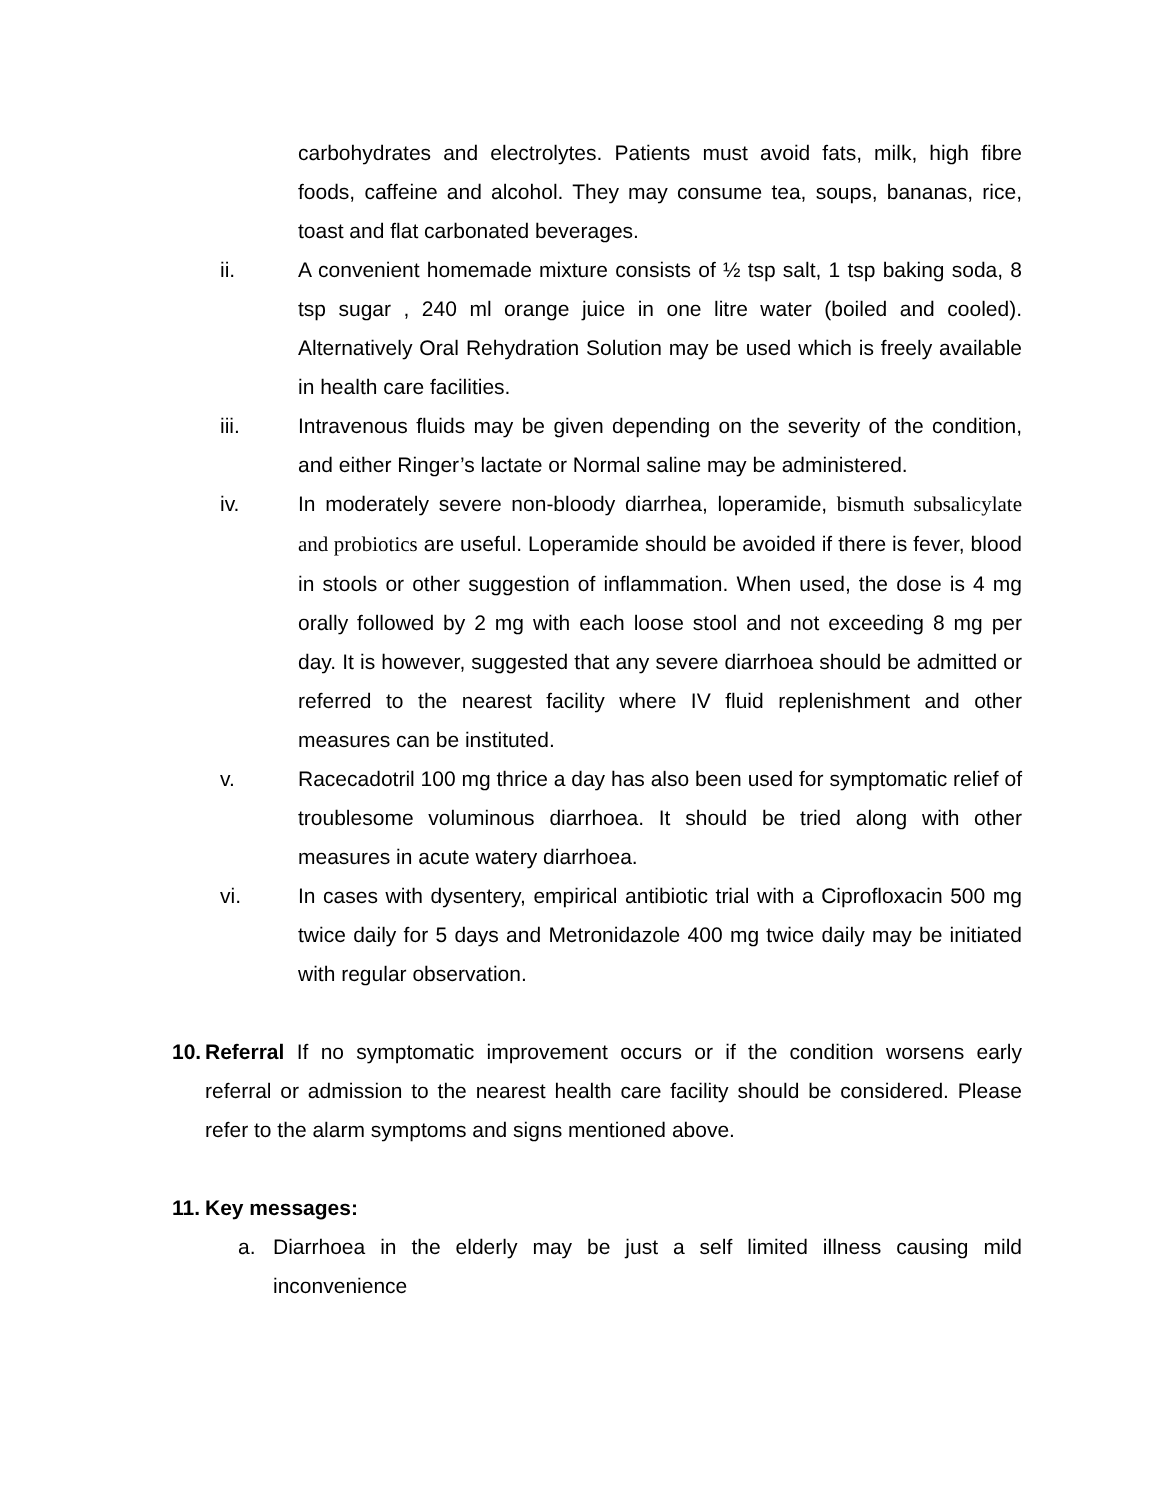carbohydrates and electrolytes. Patients must avoid fats, milk, high fibre foods, caffeine and alcohol. They may consume tea, soups, bananas, rice, toast and flat carbonated beverages.
ii. A convenient homemade mixture consists of ½ tsp salt, 1 tsp baking soda, 8 tsp sugar , 240 ml orange juice in one litre water (boiled and cooled). Alternatively Oral Rehydration Solution may be used which is freely available in health care facilities.
iii. Intravenous fluids may be given depending on the severity of the condition, and either Ringer’s lactate or Normal saline may be administered.
iv. In moderately severe non-bloody diarrhea, loperamide, bismuth subsalicylate and probiotics are useful. Loperamide should be avoided if there is fever, blood in stools or other suggestion of inflammation. When used, the dose is 4 mg orally followed by 2 mg with each loose stool and not exceeding 8 mg per day. It is however, suggested that any severe diarrhoea should be admitted or referred to the nearest facility where IV fluid replenishment and other measures can be instituted.
v. Racecadotril 100 mg thrice a day has also been used for symptomatic relief of troublesome voluminous diarrhoea. It should be tried along with other measures in acute watery diarrhoea.
vi. In cases with dysentery, empirical antibiotic trial with a Ciprofloxacin 500 mg twice daily for 5 days and Metronidazole 400 mg twice daily may be initiated with regular observation.
10.
Referral If no symptomatic improvement occurs or if the condition worsens early referral or admission to the nearest health care facility should be considered. Please refer to the alarm symptoms and signs mentioned above.
11.
Key messages:
a. Diarrhoea in the elderly may be just a self limited illness causing mild inconvenience